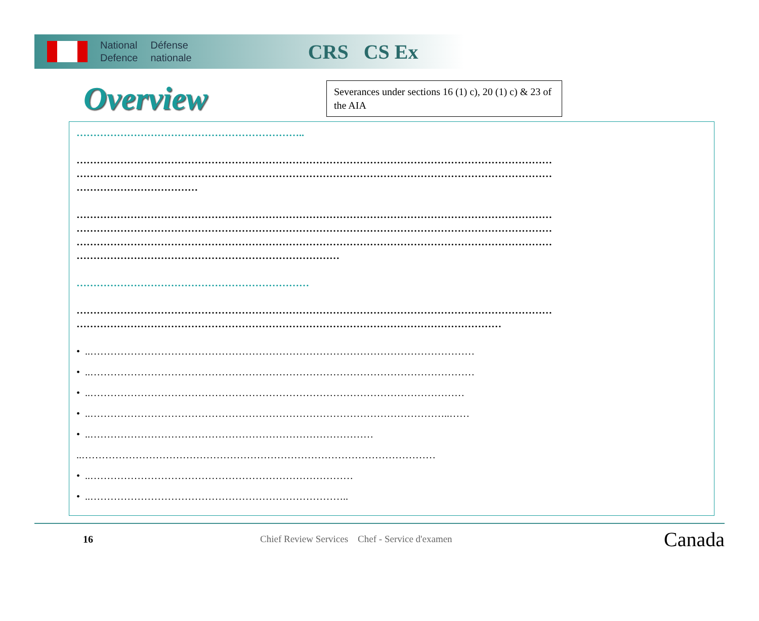National
Defence
Défense
nationale
CRS CS Ex
Overview
Severances under sections 16 (1) c), 20 (1) c) & 23 of the AIA
…………………………………………………………..
……………………………………………………………………………………………………………………………
……………………………………………………………………………………………………………………………
………………………………
……………………………………………………………………………………………………………………………
……………………………………………………………………………………………………………………………
……………………………………………………………………………………………………………………………
……………………………………………………………………
……………………………………………………………
……………………………………………………………………………………………………………………………
………………………………………………………………………………………………………………
• ..……………………………………………………………………………………………………
• ..……………………………………………………………………………………………………
• ..…………………………………………………………………………………………………
• ..……………………………………………………………………………………………..……
• ..…………………………………………………………………………
..……………………………………………………………………………………………
• ..……………………………………………………………………
• ..…………………………………………………………………..
16 Chief Review Services Chef - Service d'examen Canada